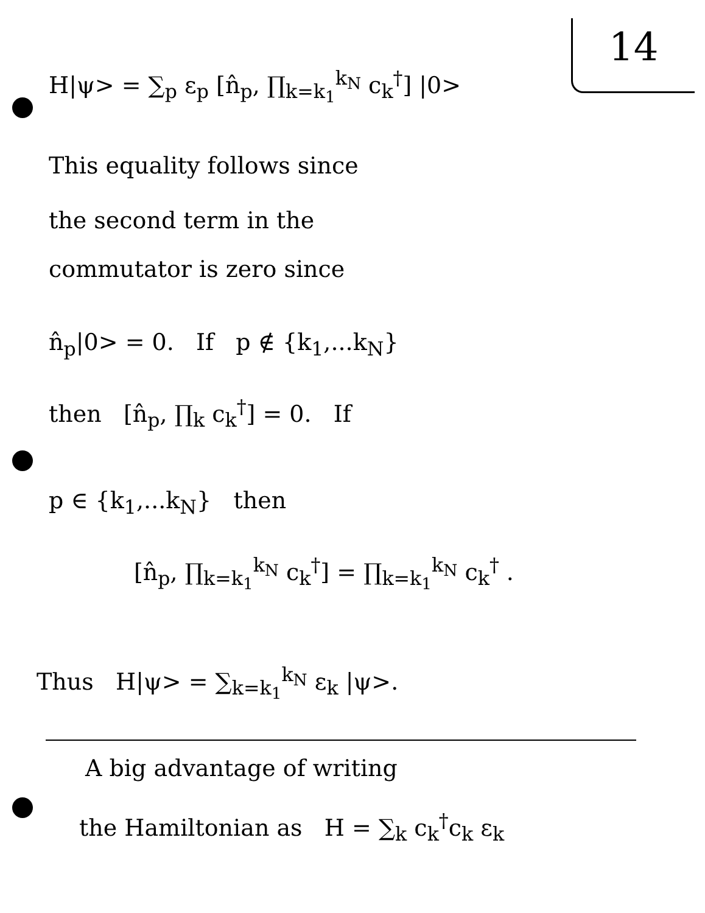14
H|ψ> = ∑<sub>p</sub> ε<sub>p</sub> [n̂<sub>p</sub>, ∏<sub>k=k<sub>1</sub></sub><sup>k<sub>N</sub></sup> c<sub>k</sub><sup>†</sup>] |0>
This equality follows since
the second term in the
commutator is zero since
n̂<sub>p</sub>|0> = 0. If p ∉ {k<sub>1</sub>,...k<sub>N</sub>}
then [n̂<sub>p</sub>, ∏<sub>k</sub> c<sub>k</sub><sup>†</sup>] = 0. If
p ∈ {k<sub>1</sub>,...k<sub>N</sub>} then
[n̂<sub>p</sub>, ∏<sub>k=k<sub>1</sub></sub><sup>k<sub>N</sub></sup> c<sub>k</sub><sup>†</sup>] = ∏<sub>k=k<sub>1</sub></sub><sup>k<sub>N</sub></sup> c<sub>k</sub><sup>†</sup> .
Thus H|ψ> = ∑<sub>k=k<sub>1</sub></sub><sup>k<sub>N</sub></sup> ε<sub>k</sub> |ψ>.
A big advantage of writing
the Hamiltonian as H = ∑<sub>k</sub> c<sub>k</sub><sup>†</sup>c<sub>k</sub> ε<sub>k</sub>